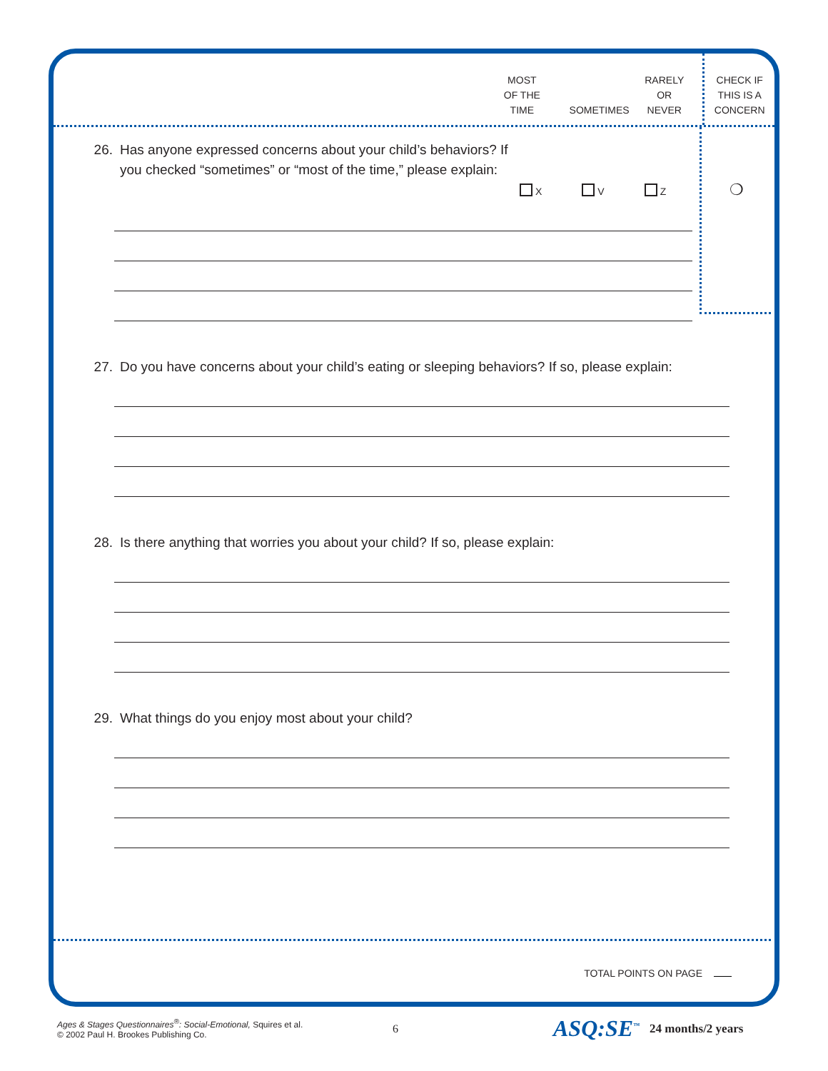MOST
OF THE
TIME
SOMETIMES
RARELY
OR
NEVER
CHECK IF
THIS IS A
CONCERN
26. Has anyone expressed concerns about your child’s behaviors? If you checked “sometimes” or “most of the time,” please explain:
X V Z
❍
27. Do you have concerns about your child’s eating or sleeping behaviors? If so, please explain:
28. Is there anything that worries you about your child? If so, please explain:
29. What things do you enjoy most about your child?
TOTAL POINTS ON PAGE
Ages & Stages Questionnaires<sup>®</sup>: Social-Emotional, Squires et al.
© 2002 Paul H. Brookes Publishing Co.
6
ASQ:SE<sup>™</sup>
24 months/2 years